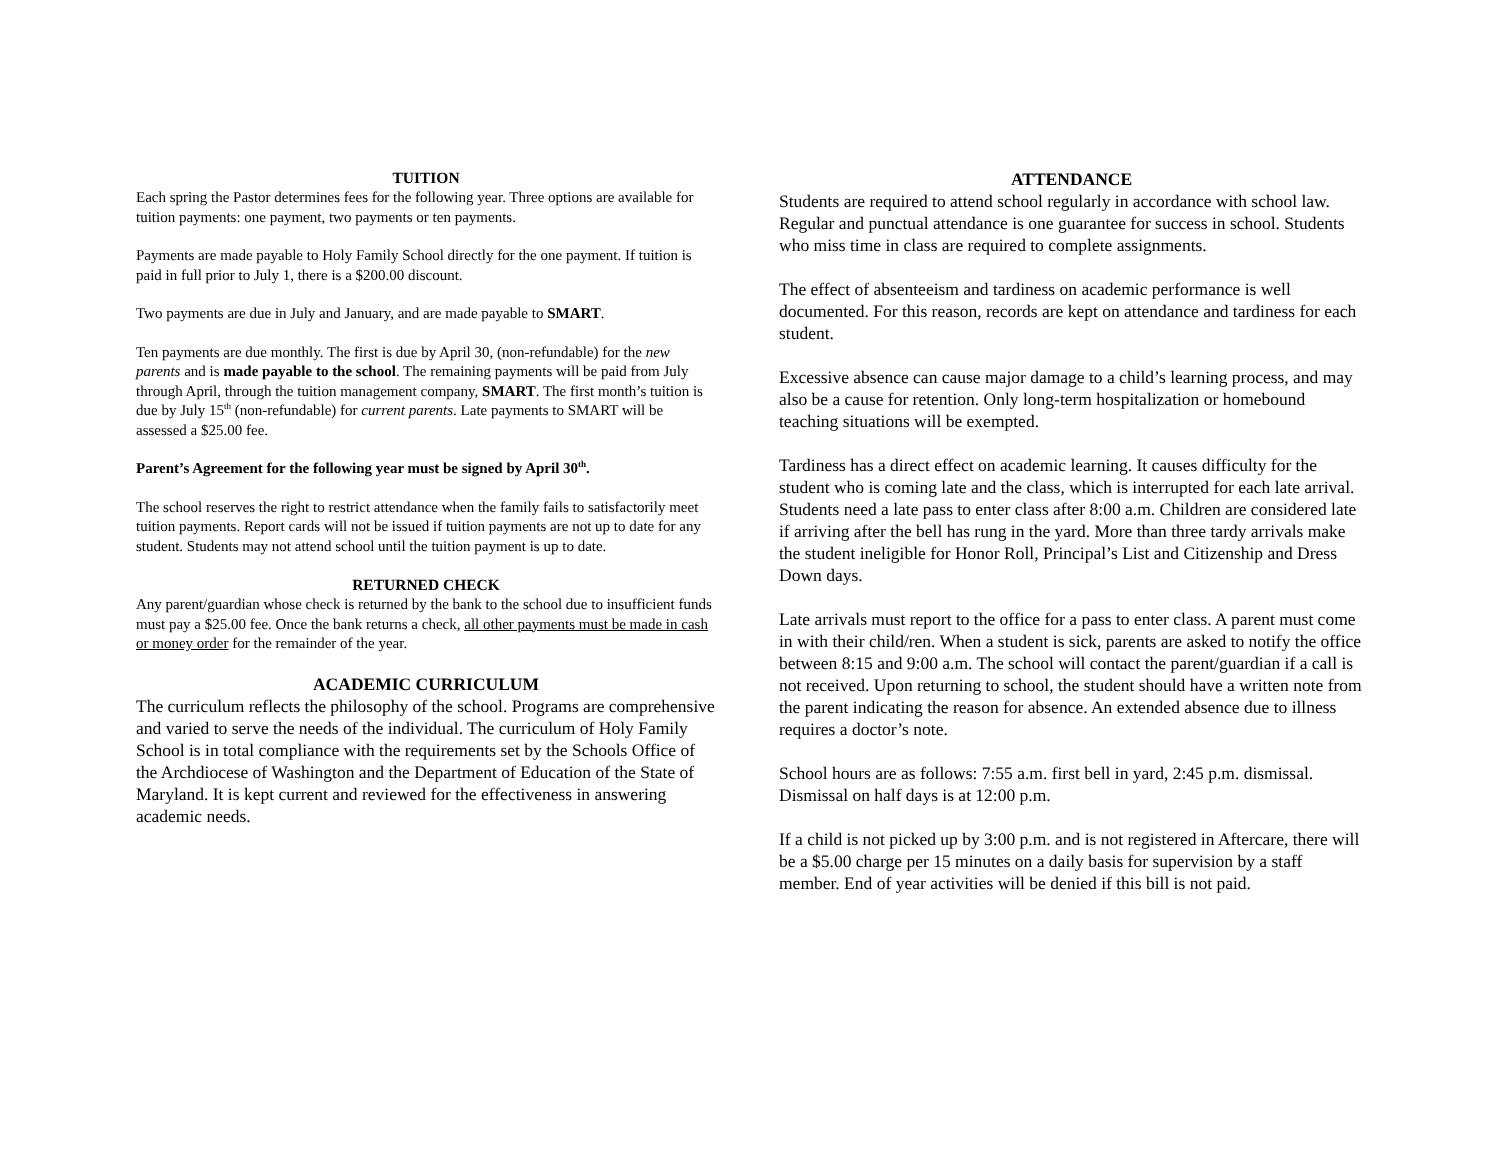TUITION
Each spring the Pastor determines fees for the following year. Three options are available for tuition payments: one payment, two payments or ten payments.
Payments are made payable to Holy Family School directly for the one payment. If tuition is paid in full prior to July 1, there is a $200.00 discount.
Two payments are due in July and January, and are made payable to SMART.
Ten payments are due monthly. The first is due by April 30, (non-refundable) for the new parents and is made payable to the school. The remaining payments will be paid from July through April, through the tuition management company, SMART. The first month’s tuition is due by July 15<sup>th</sup> (non-refundable) for current parents. Late payments to SMART will be assessed a $25.00 fee.
Parent’s Agreement for the following year must be signed by April 30<sup>th</sup>.
The school reserves the right to restrict attendance when the family fails to satisfactorily meet tuition payments. Report cards will not be issued if tuition payments are not up to date for any student. Students may not attend school until the tuition payment is up to date.
RETURNED CHECK
Any parent/guardian whose check is returned by the bank to the school due to insufficient funds must pay a $25.00 fee. Once the bank returns a check, all other payments must be made in cash or money order for the remainder of the year.
ACADEMIC CURRICULUM
The curriculum reflects the philosophy of the school. Programs are comprehensive and varied to serve the needs of the individual. The curriculum of Holy Family School is in total compliance with the requirements set by the Schools Office of the Archdiocese of Washington and the Department of Education of the State of Maryland. It is kept current and reviewed for the effectiveness in answering academic needs.
ATTENDANCE
Students are required to attend school regularly in accordance with school law. Regular and punctual attendance is one guarantee for success in school. Students who miss time in class are required to complete assignments.
The effect of absenteeism and tardiness on academic performance is well documented. For this reason, records are kept on attendance and tardiness for each student.
Excessive absence can cause major damage to a child’s learning process, and may also be a cause for retention. Only long-term hospitalization or homebound teaching situations will be exempted.
Tardiness has a direct effect on academic learning. It causes difficulty for the student who is coming late and the class, which is interrupted for each late arrival. Students need a late pass to enter class after 8:00 a.m. Children are considered late if arriving after the bell has rung in the yard. More than three tardy arrivals make the student ineligible for Honor Roll, Principal’s List and Citizenship and Dress Down days.
Late arrivals must report to the office for a pass to enter class. A parent must come in with their child/ren. When a student is sick, parents are asked to notify the office between 8:15 and 9:00 a.m. The school will contact the parent/guardian if a call is not received. Upon returning to school, the student should have a written note from the parent indicating the reason for absence. An extended absence due to illness requires a doctor’s note.
School hours are as follows: 7:55 a.m. first bell in yard, 2:45 p.m. dismissal. Dismissal on half days is at 12:00 p.m.
If a child is not picked up by 3:00 p.m. and is not registered in Aftercare, there will be a $5.00 charge per 15 minutes on a daily basis for supervision by a staff member. End of year activities will be denied if this bill is not paid.